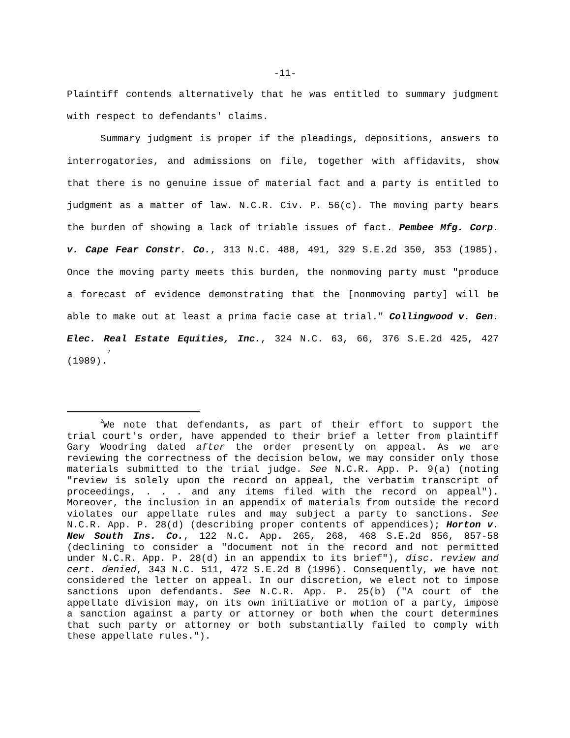-11-
Plaintiff contends alternatively that he was entitled to summary judgment with respect to defendants' claims.
Summary judgment is proper if the pleadings, depositions, answers to interrogatories, and admissions on file, together with affidavits, show that there is no genuine issue of material fact and a party is entitled to judgment as a matter of law. N.C.R. Civ. P. 56(c). The moving party bears the burden of showing a lack of triable issues of fact. Pembee Mfg. Corp. v. Cape Fear Constr. Co., 313 N.C. 488, 491, 329 S.E.2d 350, 353 (1985). Once the moving party meets this burden, the nonmoving party must "produce a forecast of evidence demonstrating that the [nonmoving party] will be able to make out at least a prima facie case at trial." Collingwood v. Gen. Elec. Real Estate Equities, Inc., 324 N.C. 63, 66, 376 S.E.2d 425, 427 (1989).<sup>2</sup>
<sup>2</sup> We note that defendants, as part of their effort to support the trial court's order, have appended to their brief a letter from plaintiff Gary Woodring dated after the order presently on appeal. As we are reviewing the correctness of the decision below, we may consider only those materials submitted to the trial judge. See N.C.R. App. P. 9(a) (noting "review is solely upon the record on appeal, the verbatim transcript of proceedings, . . . and any items filed with the record on appeal"). Moreover, the inclusion in an appendix of materials from outside the record violates our appellate rules and may subject a party to sanctions. See N.C.R. App. P. 28(d) (describing proper contents of appendices); Horton v. New South Ins. Co., 122 N.C. App. 265, 268, 468 S.E.2d 856, 857-58 (declining to consider a "document not in the record and not permitted under N.C.R. App. P. 28(d) in an appendix to its brief"), disc. review and cert. denied, 343 N.C. 511, 472 S.E.2d 8 (1996). Consequently, we have not considered the letter on appeal. In our discretion, we elect not to impose sanctions upon defendants. See N.C.R. App. P. 25(b) ("A court of the appellate division may, on its own initiative or motion of a party, impose a sanction against a party or attorney or both when the court determines that such party or attorney or both substantially failed to comply with these appellate rules.").